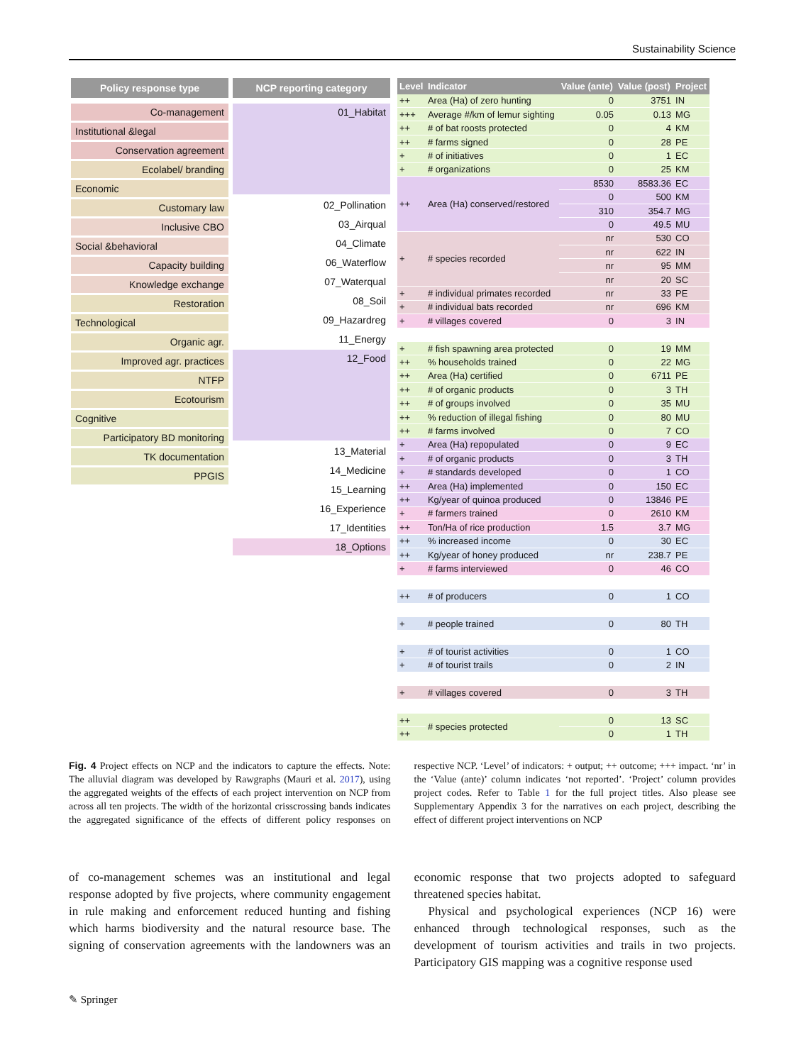Sustainability Science
Policy response type
Co-management
Institutional &legal
Conservation agreement
Ecolabel/ branding
Economic
Customary law
Inclusive CBO
Social &behavioral
Capacity building
Knowledge exchange
Restoration
Technological
Organic agr.
Improved agr. practices
NTFP
Ecotourism
Cognitive
Participatory BD monitoring
TK documentation
PPGIS
NCP reporting category
01_Habitat
02_Pollination
03_Airqual
04_Climate
06_Waterflow
07_Waterqual
08_Soil
09_Hazardreg
11_Energy
12_Food
13_Material
14_Medicine
15_Learning
16_Experience
17_Identities
18_Options
| Level | Indicator | Value (ante) | Value (post) | Project |
| --- | --- | --- | --- | --- |
| ++ | Area (Ha) of zero hunting | 0 | 3751 | IN |
| +++ | Average #/km of lemur sighting | 0.05 | 0.13 | MG |
| ++ | # of bat roosts protected | 0 | 4 | KM |
| ++ | # farms signed | 0 | 28 | PE |
| + | # of initiatives | 0 | 1 | EC |
| + | # organizations | 0 | 25 | KM |
| ++ | Area (Ha) conserved/restored | 8530 | 8583.36 | EC |
| | | 0 | 500 | KM |
| | | 310 | 354.7 | MG |
| | | 0 | 49.5 | MU |
| + | # species recorded | nr | 530 | CO |
| | | nr | 622 | IN |
| | | nr | 95 | MM |
| | | nr | 20 | SC |
| + | # individual primates recorded | nr | 33 | PE |
| + | # individual bats recorded | nr | 696 | KM |
| + | # villages covered | 0 | 3 | IN |
| + | # fish spawning area protected | 0 | 19 | MM |
| ++ | % households trained | 0 | 22 | MG |
| ++ | Area (Ha) certified | 0 | 6711 | PE |
| ++ | # of organic products | 0 | 3 | TH |
| ++ | # of groups involved | 0 | 35 | MU |
| ++ | % reduction of illegal fishing | 0 | 80 | MU |
| ++ | # farms involved | 0 | 7 | CO |
| + | Area (Ha) repopulated | 0 | 9 | EC |
| + | # of organic products | 0 | 3 | TH |
| + | # standards developed | 0 | 1 | CO |
| ++ | Area (Ha) implemented | 0 | 150 | EC |
| ++ | Kg/year of quinoa produced | 0 | 13846 | PE |
| + | # farmers trained | 0 | 2610 | KM |
| ++ | Ton/Ha of rice production | 1.5 | 3.7 | MG |
| ++ | % increased income | 0 | 30 | EC |
| ++ | Kg/year of honey produced | nr | 238.7 | PE |
| + | # farms interviewed | 0 | 46 | CO |
| ++ | # of producers | 0 | 1 | CO |
| + | # people trained | 0 | 80 | TH |
| + | # of tourist activities | 0 | 1 | CO |
| + | # of tourist trails | 0 | 2 | IN |
| + | # villages covered | 0 | 3 | TH |
| ++ | # species protected | 0 | 13 | SC |
| ++ | | 0 | 1 | TH |
Fig. 4 Project effects on NCP and the indicators to capture the effects. Note: The alluvial diagram was developed by Rawgraphs (Mauri et al. 2017), using the aggregated weights of the effects of each project intervention on NCP from across all ten projects. The width of the horizontal crisscrossing bands indicates the aggregated significance of the effects of different policy responses on respective NCP. ‘Level’ of indicators: + output; ++ outcome; +++ impact. ‘nr’ in the ‘Value (ante)’ column indicates ‘not reported’. ‘Project’ column provides project codes. Refer to Table 1 for the full project titles. Also please see Supplementary Appendix 3 for the narratives on each project, describing the effect of different project interventions on NCP
of co-management schemes was an institutional and legal response adopted by five projects, where community engagement in rule making and enforcement reduced hunting and fishing which harms biodiversity and the natural resource base. The signing of conservation agreements with the landowners was an economic response that two projects adopted to safeguard threatened species habitat.
Physical and psychological experiences (NCP 16) were enhanced through technological responses, such as the development of tourism activities and trails in two projects. Participatory GIS mapping was a cognitive response used
✎ Springer